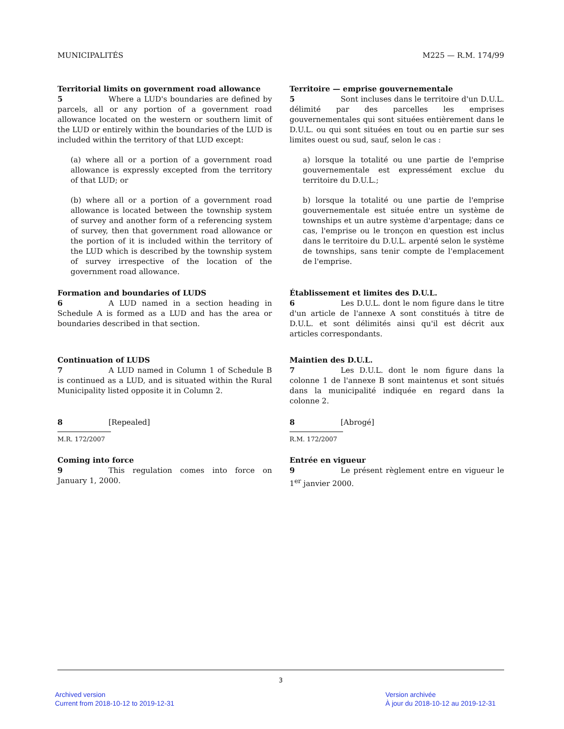MUNICIPALITÉS M225 — R.M. 174/99
Territorial limits on government road allowance
5 Where a LUD's boundaries are defined by parcels, all or any portion of a government road allowance located on the western or southern limit of the LUD or entirely within the boundaries of the LUD is included within the territory of that LUD except:
(a) where all or a portion of a government road allowance is expressly excepted from the territory of that LUD; or
(b) where all or a portion of a government road allowance is located between the township system of survey and another form of a referencing system of survey, then that government road allowance or the portion of it is included within the territory of the LUD which is described by the township system of survey irrespective of the location of the government road allowance.
Territoire — emprise gouvernementale
5 Sont incluses dans le territoire d'un D.U.L. délimité par des parcelles les emprises gouvernementales qui sont situées entièrement dans le D.U.L. ou qui sont situées en tout ou en partie sur ses limites ouest ou sud, sauf, selon le cas :
a) lorsque la totalité ou une partie de l'emprise gouvernementale est expressément exclue du territoire du D.U.L.;
b) lorsque la totalité ou une partie de l'emprise gouvernementale est située entre un système de townships et un autre système d'arpentage; dans ce cas, l'emprise ou le tronçon en question est inclus dans le territoire du D.U.L. arpenté selon le système de townships, sans tenir compte de l'emplacement de l'emprise.
Formation and boundaries of LUDS
6 A LUD named in a section heading in Schedule A is formed as a LUD and has the area or boundaries described in that section.
Établissement et limites des D.U.L.
6 Les D.U.L. dont le nom figure dans le titre d'un article de l'annexe A sont constitués à titre de D.U.L. et sont délimités ainsi qu'il est décrit aux articles correspondants.
Continuation of LUDS
7 A LUD named in Column 1 of Schedule B is continued as a LUD, and is situated within the Rural Municipality listed opposite it in Column 2.
Maintien des D.U.L.
7 Les D.U.L. dont le nom figure dans la colonne 1 de l'annexe B sont maintenus et sont situés dans la municipalité indiquée en regard dans la colonne 2.
8 [Repealed]
M.R. 172/2007
8 [Abrogé]
R.M. 172/2007
Coming into force
9 This regulation comes into force on January 1, 2000.
Entrée en vigueur
9 Le présent règlement entre en vigueur le 1<sup>er</sup> janvier 2000.
3
Archived version
Current from 2018-10-12 to 2019-12-31
Version archivée
À jour du 2018-10-12 au 2019-12-31